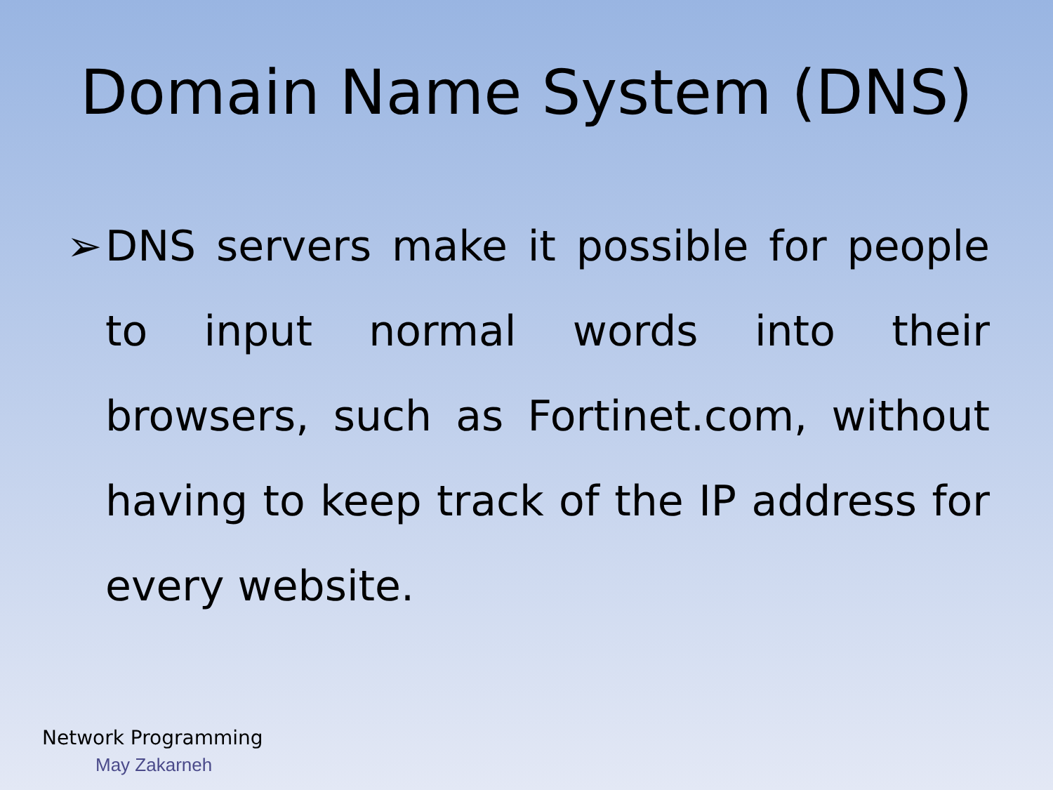Domain Name System (DNS)
➢ DNS servers make it possible for people to input normal words into their browsers, such as Fortinet.com, without having to keep track of the IP address for every website.
Network Programming
May Zakarneh